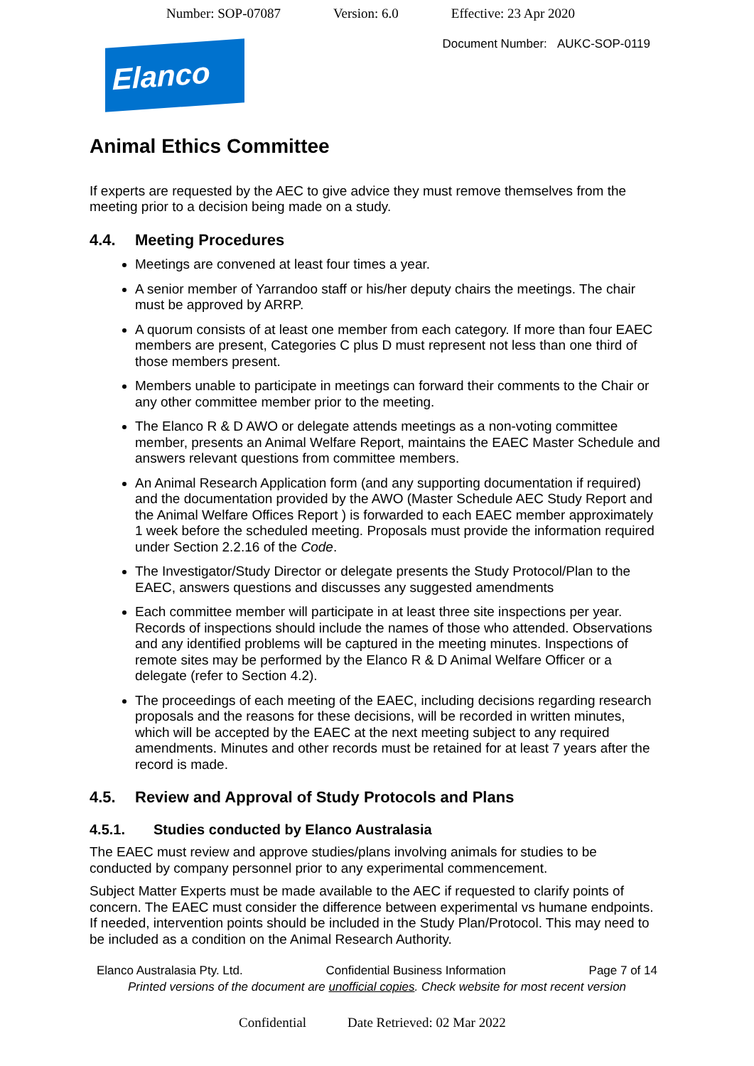Number: SOP-07087 Version: 6.0 Effective: 23 Apr 2020
Document Number: AUKC-SOP-0119
Elanco
Animal Ethics Committee
If experts are requested by the AEC to give advice they must remove themselves from the meeting prior to a decision being made on a study.
4.4. Meeting Procedures
Meetings are convened at least four times a year.
A senior member of Yarrandoo staff or his/her deputy chairs the meetings. The chair must be approved by ARRP.
A quorum consists of at least one member from each category. If more than four EAEC members are present, Categories C plus D must represent not less than one third of those members present.
Members unable to participate in meetings can forward their comments to the Chair or any other committee member prior to the meeting.
The Elanco R & D AWO or delegate attends meetings as a non-voting committee member, presents an Animal Welfare Report, maintains the EAEC Master Schedule and answers relevant questions from committee members.
An Animal Research Application form (and any supporting documentation if required) and the documentation provided by the AWO (Master Schedule AEC Study Report and the Animal Welfare Offices Report ) is forwarded to each EAEC member approximately 1 week before the scheduled meeting. Proposals must provide the information required under Section 2.2.16 of the Code.
The Investigator/Study Director or delegate presents the Study Protocol/Plan to the EAEC, answers questions and discusses any suggested amendments
Each committee member will participate in at least three site inspections per year. Records of inspections should include the names of those who attended. Observations and any identified problems will be captured in the meeting minutes. Inspections of remote sites may be performed by the Elanco R & D Animal Welfare Officer or a delegate (refer to Section 4.2).
The proceedings of each meeting of the EAEC, including decisions regarding research proposals and the reasons for these decisions, will be recorded in written minutes, which will be accepted by the EAEC at the next meeting subject to any required amendments. Minutes and other records must be retained for at least 7 years after the record is made.
4.5. Review and Approval of Study Protocols and Plans
4.5.1. Studies conducted by Elanco Australasia
The EAEC must review and approve studies/plans involving animals for studies to be conducted by company personnel prior to any experimental commencement.
Subject Matter Experts must be made available to the AEC if requested to clarify points of concern. The EAEC must consider the difference between experimental vs humane endpoints. If needed, intervention points should be included in the Study Plan/Protocol. This may need to be included as a condition on the Animal Research Authority.
Elanco Australasia Pty. Ltd. Confidential Business Information Page 7 of 14
Printed versions of the document are unofficial copies. Check website for most recent version
Confidential Date Retrieved: 02 Mar 2022